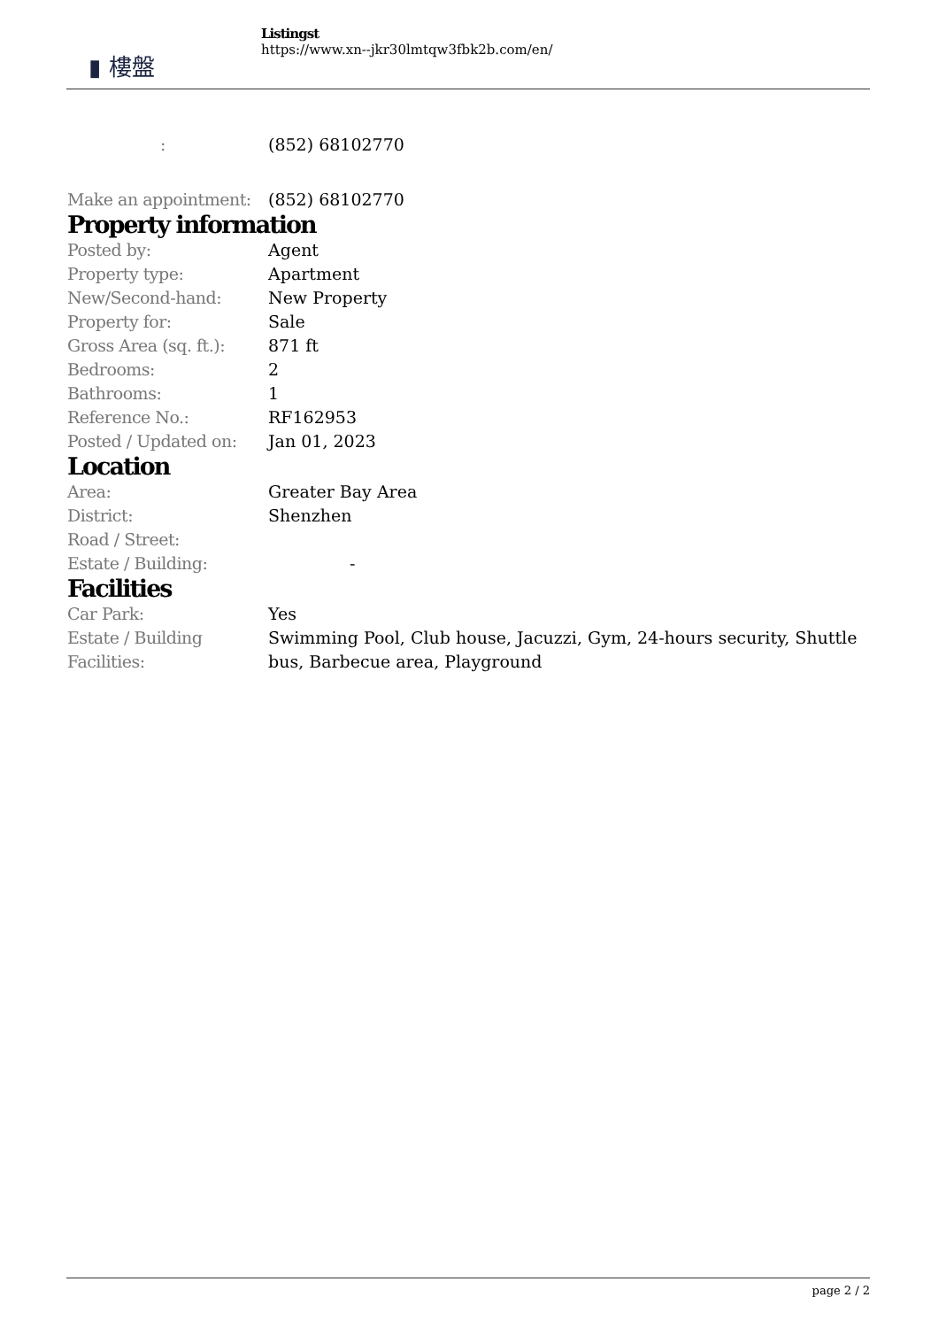▮ 樓盤
Listingst
https://www.xn--jkr30lmtqw3fbk2b.com/en/
| : | (852) 68102770 |
| Make an appointment: | (852) 68102770 |
Property information
| Posted by: | Agent |
| Property type: | Apartment |
| New/Second-hand: | New Property |
| Property for: | Sale |
| Gross Area (sq. ft.): | 871 ft |
| Bedrooms: | 2 |
| Bathrooms: | 1 |
| Reference No.: | RF162953 |
| Posted / Updated on: | Jan 01, 2023 |
Location
| Area: | Greater Bay Area |
| District: | Shenzhen |
| Road / Street: | |
| Estate / Building: | - |
Facilities
| Car Park: | Yes |
| Estate / Building Facilities: | Swimming Pool, Club house, Jacuzzi, Gym, 24-hours security, Shuttle bus, Barbecue area, Playground |
page 2 / 2